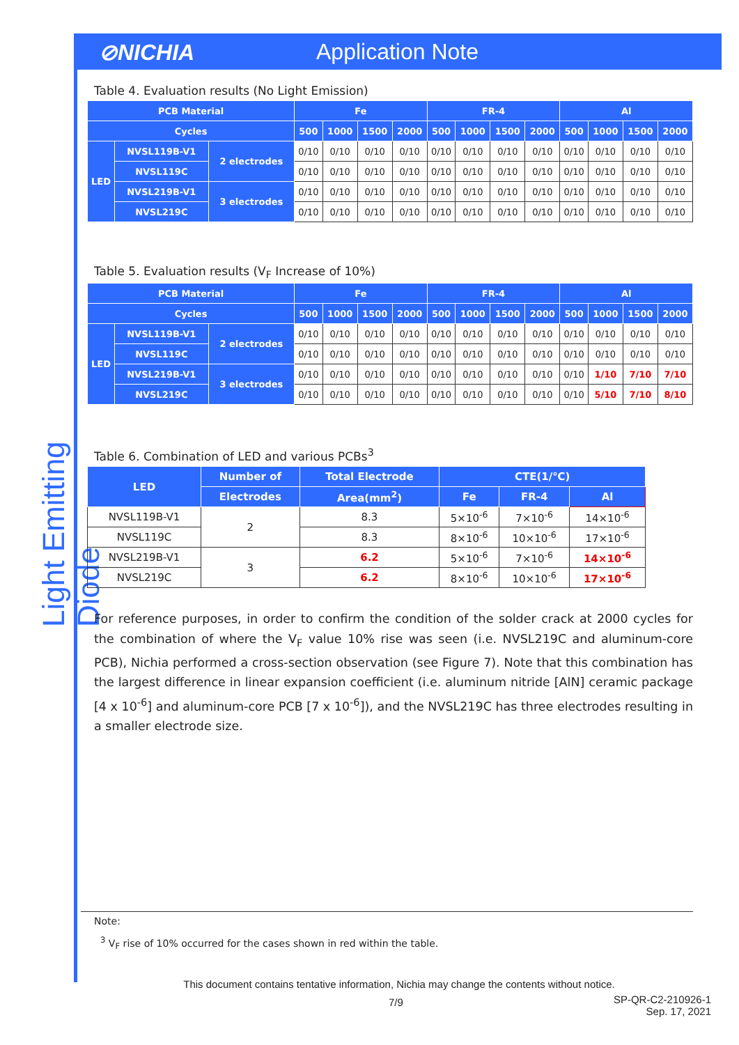⊘NICHIA Application Note
Light Emitting Diode
Table 4. Evaluation results (No Light Emission)
| PCB Material | | | Fe | | | | FR-4 | | | | Al | | | |
| --- | --- | --- | --- | --- | --- | --- | --- | --- | --- | --- | --- | --- | --- | --- |
| Cycles | | | 500 | 1000 | 1500 | 2000 | 500 | 1000 | 1500 | 2000 | 500 | 1000 | 1500 | 2000 |
| LED | NVSL119B-V1 | 2 electrodes | 0/10 | 0/10 | 0/10 | 0/10 | 0/10 | 0/10 | 0/10 | 0/10 | 0/10 | 0/10 | 0/10 | 0/10 |
| | NVSL119C | | 0/10 | 0/10 | 0/10 | 0/10 | 0/10 | 0/10 | 0/10 | 0/10 | 0/10 | 0/10 | 0/10 | 0/10 |
| | NVSL219B-V1 | 3 electrodes | 0/10 | 0/10 | 0/10 | 0/10 | 0/10 | 0/10 | 0/10 | 0/10 | 0/10 | 0/10 | 0/10 | 0/10 |
| | NVSL219C | | 0/10 | 0/10 | 0/10 | 0/10 | 0/10 | 0/10 | 0/10 | 0/10 | 0/10 | 0/10 | 0/10 | 0/10 |
Table 5. Evaluation results (V<sub>F</sub> Increase of 10%)
| PCB Material | | | Fe | | | | FR-4 | | | | Al | | | |
| --- | --- | --- | --- | --- | --- | --- | --- | --- | --- | --- | --- | --- | --- | --- |
| Cycles | | | 500 | 1000 | 1500 | 2000 | 500 | 1000 | 1500 | 2000 | 500 | 1000 | 1500 | 2000 |
| LED | NVSL119B-V1 | 2 electrodes | 0/10 | 0/10 | 0/10 | 0/10 | 0/10 | 0/10 | 0/10 | 0/10 | 0/10 | 0/10 | 0/10 | 0/10 |
| | NVSL119C | | 0/10 | 0/10 | 0/10 | 0/10 | 0/10 | 0/10 | 0/10 | 0/10 | 0/10 | 0/10 | 0/10 | 0/10 |
| | NVSL219B-V1 | 3 electrodes | 0/10 | 0/10 | 0/10 | 0/10 | 0/10 | 0/10 | 0/10 | 0/10 | 0/10 | 1/10 | 7/10 | 7/10 |
| | NVSL219C | | 0/10 | 0/10 | 0/10 | 0/10 | 0/10 | 0/10 | 0/10 | 0/10 | 0/10 | 5/10 | 7/10 | 8/10 |
Table 6. Combination of LED and various PCBs<sup>3</sup>
| LED | Number of | Total Electrode | CTE(1/℃) | | |
| --- | --- | --- | --- | --- | --- |
| | Electrodes | Area(mm<sup>2</sup>) | Fe | FR-4 | Al |
| NVSL119B-V1 | 2 | 8.3 | 5×10<sup>-6</sup> | 7×10<sup>-6</sup> | 14×10<sup>-6</sup> |
| NVSL119C | | 8.3 | 8×10<sup>-6</sup> | 10×10<sup>-6</sup> | 17×10<sup>-6</sup> |
| NVSL219B-V1 | 3 | 6.2 | 5×10<sup>-6</sup> | 7×10<sup>-6</sup> | 14×10<sup>-6</sup> |
| NVSL219C | | 6.2 | 8×10<sup>-6</sup> | 10×10<sup>-6</sup> | 17×10<sup>-6</sup> |
For reference purposes, in order to confirm the condition of the solder crack at 2000 cycles for the combination of where the V<sub>F</sub> value 10% rise was seen (i.e. NVSL219C and aluminum-core PCB), Nichia performed a cross-section observation (see Figure 7). Note that this combination has the largest difference in linear expansion coefficient (i.e. aluminum nitride [AlN] ceramic package [4 x 10<sup>-6</sup>] and aluminum-core PCB [7 x 10<sup>-6</sup>]), and the NVSL219C has three electrodes resulting in a smaller electrode size.
Note:
<sup>3</sup> V<sub>F</sub> rise of 10% occurred for the cases shown in red within the table.
This document contains tentative information, Nichia may change the contents without notice.
7/9
SP-QR-C2-210926-1
Sep. 17, 2021